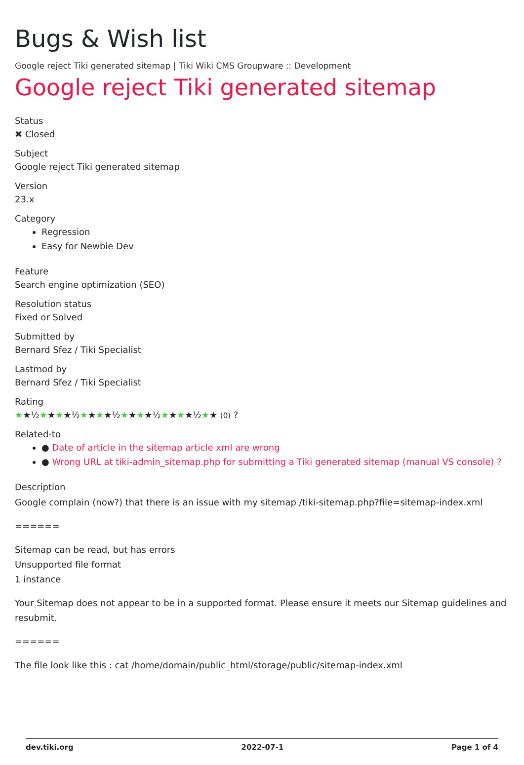Bugs & Wish list
Google reject Tiki generated sitemap | Tiki Wiki CMS Groupware :: Development
Google reject Tiki generated sitemap
Status
✖ Closed
Subject
Google reject Tiki generated sitemap
Version
23.x
Category
Regression
Easy for Newbie Dev
Feature
Search engine optimization (SEO)
Resolution status
Fixed or Solved
Submitted by
Bernard Sfez / Tiki Specialist
Lastmod by
Bernard Sfez / Tiki Specialist
Rating
★★½★★★★½★★★★½★★★★½★★★★½★★ (0) ?
Related-to
● Date of article in the sitemap article xml are wrong
● Wrong URL at tiki-admin_sitemap.php for submitting a Tiki generated sitemap (manual VS console) ?
Description
Google complain (now?) that there is an issue with my sitemap /tiki-sitemap.php?file=sitemap-index.xml
======
Sitemap can be read, but has errors
Unsupported file format
1 instance
Your Sitemap does not appear to be in a supported format. Please ensure it meets our Sitemap guidelines and resubmit.
======
The file look like this : cat /home/domain/public_html/storage/public/sitemap-index.xml
dev.tiki.org 2022-07-1 Page 1 of 4